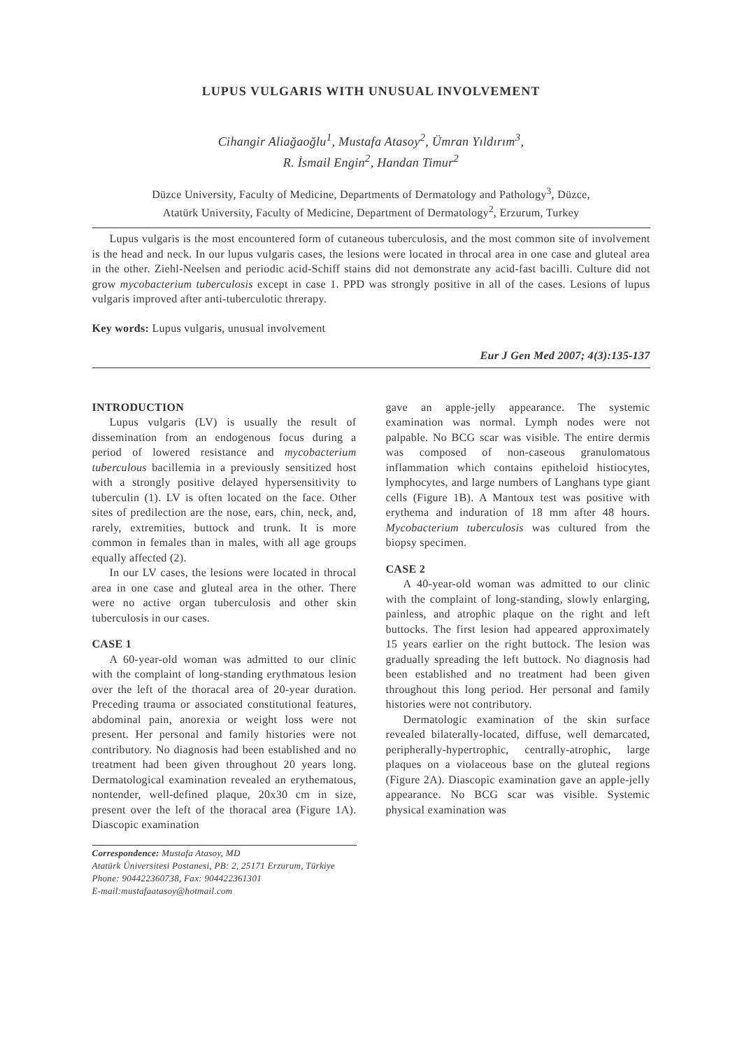LUPUS VULGARIS WITH UNUSUAL INVOLVEMENT
Cihangir Aliağaoğlu<sup>1</sup>, Mustafa Atasoy<sup>2</sup>, Ümran Yıldırım<sup>3</sup>,
R. İsmail Engin<sup>2</sup>, Handan Timur<sup>2</sup>
Düzce University, Faculty of Medicine, Departments of Dermatology and Pathology<sup>3</sup>, Düzce,
Atatürk University, Faculty of Medicine, Department of Dermatology<sup>2</sup>, Erzurum, Turkey
Lupus vulgaris is the most encountered form of cutaneous tuberculosis, and the most common site of involvement is the head and neck. In our lupus vulgaris cases, the lesions were located in throcal area in one case and gluteal area in the other. Ziehl-Neelsen and periodic acid-Schiff stains did not demonstrate any acid-fast bacilli. Culture did not grow mycobacterium tuberculosis except in case 1. PPD was strongly positive in all of the cases. Lesions of lupus vulgaris improved after anti-tuberculotic threrapy.
Key words: Lupus vulgaris, unusual involvement
Eur J Gen Med 2007; 4(3):135-137
INTRODUCTION
Lupus vulgaris (LV) is usually the result of dissemination from an endogenous focus during a period of lowered resistance and mycobacterium tuberculous bacillemia in a previously sensitized host with a strongly positive delayed hypersensitivity to tuberculin (1). LV is often located on the face. Other sites of predilection are the nose, ears, chin, neck, and, rarely, extremities, buttock and trunk. It is more common in females than in males, with all age groups equally affected (2).
In our LV cases, the lesions were located in throcal area in one case and gluteal area in the other. There were no active organ tuberculosis and other skin tuberculosis in our cases.
CASE 1
A 60-year-old woman was admitted to our clinic with the complaint of long-standing erythmatous lesion over the left of the thoracal area of 20-year duration. Preceding trauma or associated constitutional features, abdominal pain, anorexia or weight loss were not present. Her personal and family histories were not contributory. No diagnosis had been established and no treatment had been given throughout 20 years long. Dermatological examination revealed an erythematous, nontender, well-defined plaque, 20x30 cm in size, present over the left of the thoracal area (Figure 1A). Diascopic examination
Correspondence: Mustafa Atasoy, MD
Atatürk Üniversitesi Postanesi, PB: 2, 25171 Erzurum, Türkiye
Phone: 904422360738, Fax: 904422361301
E-mail:mustafaatasoy@hotmail.com
gave an apple-jelly appearance. The systemic examination was normal. Lymph nodes were not palpable. No BCG scar was visible. The entire dermis was composed of non-caseous granulomatous inflammation which contains epitheloid histiocytes, lymphocytes, and large numbers of Langhans type giant cells (Figure 1B). A Mantoux test was positive with erythema and induration of 18 mm after 48 hours. Mycobacterium tuberculosis was cultured from the biopsy specimen.
CASE 2
A 40-year-old woman was admitted to our clinic with the complaint of long-standing, slowly enlarging, painless, and atrophic plaque on the right and left buttocks. The first lesion had appeared approximately 15 years earlier on the right buttock. The lesion was gradually spreading the left buttock. No diagnosis had been established and no treatment had been given throughout this long period. Her personal and family histories were not contributory.
Dermatologic examination of the skin surface revealed bilaterally-located, diffuse, well demarcated, peripherally-hypertrophic, centrally-atrophic, large plaques on a violaceous base on the gluteal regions (Figure 2A). Diascopic examination gave an apple-jelly appearance. No BCG scar was visible. Systemic physical examination was